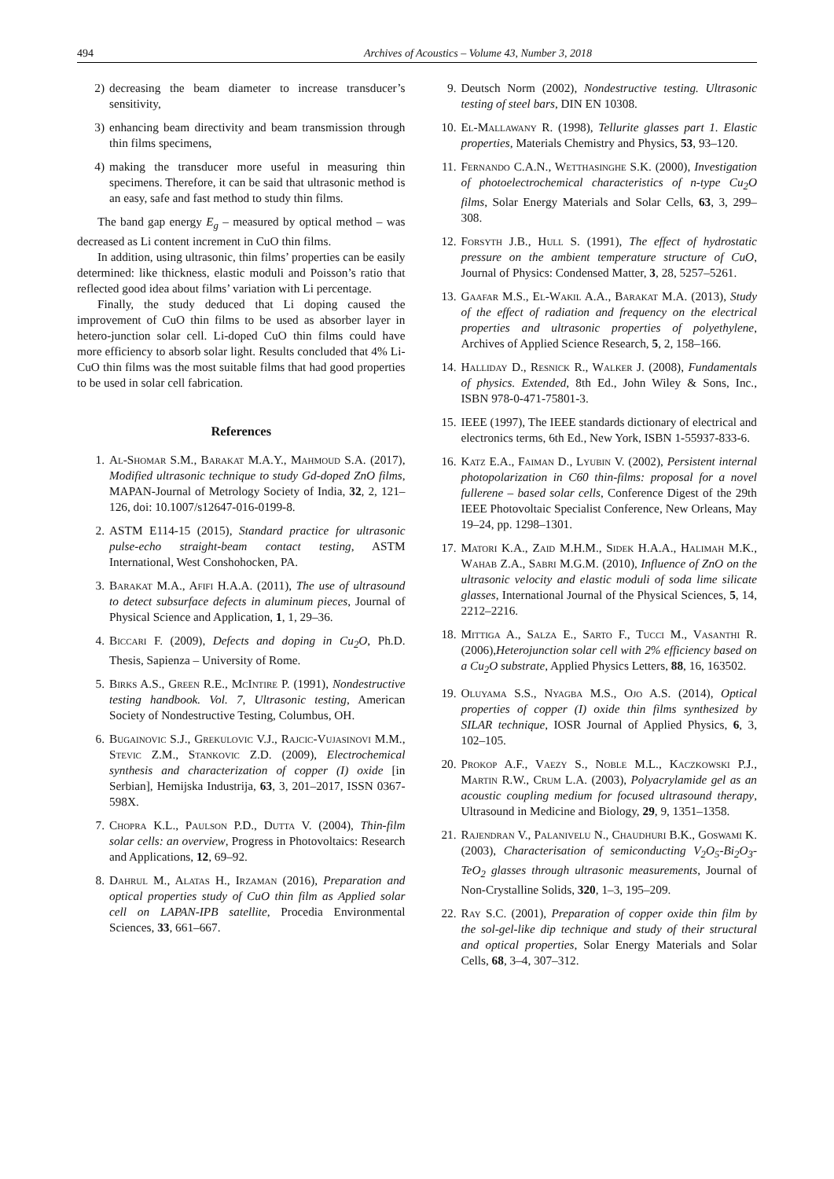494 Archives of Acoustics – Volume 43, Number 3, 2018
2) decreasing the beam diameter to increase transducer’s sensitivity,
3) enhancing beam directivity and beam transmission through thin films specimens,
4) making the transducer more useful in measuring thin specimens. Therefore, it can be said that ultrasonic method is an easy, safe and fast method to study thin films.
The band gap energy E<sub>g</sub> – measured by optical method – was decreased as Li content increment in CuO thin films.
In addition, using ultrasonic, thin films’ properties can be easily determined: like thickness, elastic moduli and Poisson’s ratio that reflected good idea about films’ variation with Li percentage.
Finally, the study deduced that Li doping caused the improvement of CuO thin films to be used as absorber layer in hetero-junction solar cell. Li-doped CuO thin films could have more efficiency to absorb solar light. Results concluded that 4% Li-CuO thin films was the most suitable films that had good properties to be used in solar cell fabrication.
References
1. Al-Shomar S.M., Barakat M.A.Y., Mahmoud S.A. (2017), Modified ultrasonic technique to study Gd-doped ZnO films, MAPAN-Journal of Metrology Society of India, 32, 2, 121–126, doi: 10.1007/s12647-016-0199-8.
2. ASTM E114-15 (2015), Standard practice for ultrasonic pulse-echo straight-beam contact testing, ASTM International, West Conshohocken, PA.
3. Barakat M.A., Afifi H.A.A. (2011), The use of ultrasound to detect subsurface defects in aluminum pieces, Journal of Physical Science and Application, 1, 1, 29–36.
4. Biccari F. (2009), Defects and doping in Cu<sub>2</sub>O, Ph.D. Thesis, Sapienza – University of Rome.
5. Birks A.S., Green R.E., McIntire P. (1991), Nondestructive testing handbook. Vol. 7, Ultrasonic testing, American Society of Nondestructive Testing, Columbus, OH.
6. Bugainovic S.J., Grekulovic V.J., Rajcic-Vujasinovi M.M., Stevic Z.M., Stankovic Z.D. (2009), Electrochemical synthesis and characterization of copper (I) oxide [in Serbian], Hemijska Industrija, 63, 3, 201–2017, ISSN 0367-598X.
7. Chopra K.L., Paulson P.D., Dutta V. (2004), Thin-film solar cells: an overview, Progress in Photovoltaics: Research and Applications, 12, 69–92.
8. Dahrul M., Alatas H., Irzaman (2016), Preparation and optical properties study of CuO thin film as Applied solar cell on LAPAN-IPB satellite, Procedia Environmental Sciences, 33, 661–667.
9. Deutsch Norm (2002), Nondestructive testing. Ultrasonic testing of steel bars, DIN EN 10308.
10. El-Mallawany R. (1998), Tellurite glasses part 1. Elastic properties, Materials Chemistry and Physics, 53, 93–120.
11. Fernando C.A.N., Wetthasinghe S.K. (2000), Investigation of photoelectrochemical characteristics of n-type Cu<sub>2</sub>O films, Solar Energy Materials and Solar Cells, 63, 3, 299–308.
12. Forsyth J.B., Hull S. (1991), The effect of hydrostatic pressure on the ambient temperature structure of CuO, Journal of Physics: Condensed Matter, 3, 28, 5257–5261.
13. Gaafar M.S., El-Wakil A.A., Barakat M.A. (2013), Study of the effect of radiation and frequency on the electrical properties and ultrasonic properties of polyethylene, Archives of Applied Science Research, 5, 2, 158–166.
14. Halliday D., Resnick R., Walker J. (2008), Fundamentals of physics. Extended, 8th Ed., John Wiley & Sons, Inc., ISBN 978-0-471-75801-3.
15. IEEE (1997), The IEEE standards dictionary of electrical and electronics terms, 6th Ed., New York, ISBN 1-55937-833-6.
16. Katz E.A., Faiman D., Lyubin V. (2002), Persistent internal photopolarization in C60 thin-films: proposal for a novel fullerene – based solar cells, Conference Digest of the 29th IEEE Photovoltaic Specialist Conference, New Orleans, May 19–24, pp. 1298–1301.
17. Matori K.A., Zaid M.H.M., Sidek H.A.A., Halimah M.K., Wahab Z.A., Sabri M.G.M. (2010), Influence of ZnO on the ultrasonic velocity and elastic moduli of soda lime silicate glasses, International Journal of the Physical Sciences, 5, 14, 2212–2216.
18. Mittiga A., Salza E., Sarto F., Tucci M., Vasanthi R. (2006),Heterojunction solar cell with 2% efficiency based on a Cu<sub>2</sub>O substrate, Applied Physics Letters, 88, 16, 163502.
19. Oluyama S.S., Nyagba M.S., Ojo A.S. (2014), Optical properties of copper (I) oxide thin films synthesized by SILAR technique, IOSR Journal of Applied Physics, 6, 3, 102–105.
20. Prokop A.F., Vaezy S., Noble M.L., Kaczkowski P.J., Martin R.W., Crum L.A. (2003), Polyacrylamide gel as an acoustic coupling medium for focused ultrasound therapy, Ultrasound in Medicine and Biology, 29, 9, 1351–1358.
21. Rajendran V., Palanivelu N., Chaudhuri B.K., Goswami K. (2003), Characterisation of semiconducting V<sub>2</sub>O<sub>5</sub>-Bi<sub>2</sub>O<sub>3</sub>-TeO<sub>2</sub> glasses through ultrasonic measurements, Journal of Non-Crystalline Solids, 320, 1–3, 195–209.
22. Ray S.C. (2001), Preparation of copper oxide thin film by the sol-gel-like dip technique and study of their structural and optical properties, Solar Energy Materials and Solar Cells, 68, 3–4, 307–312.